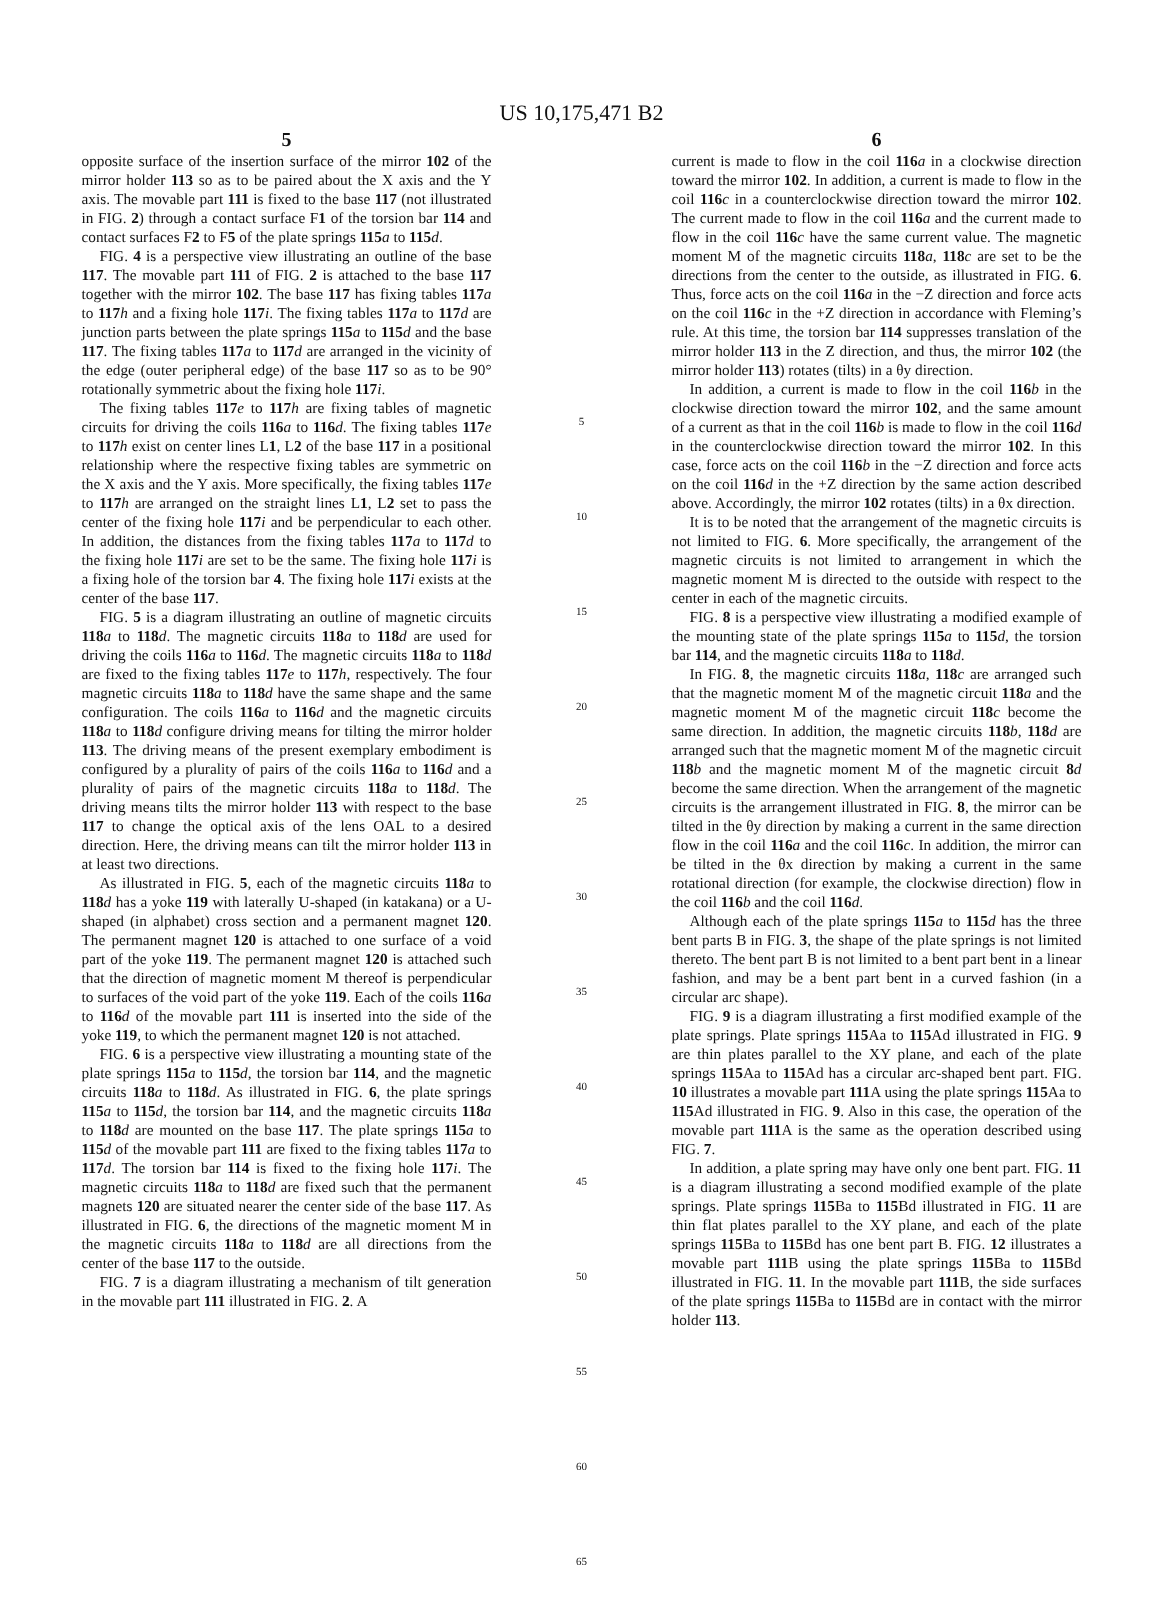US 10,175,471 B2
5
opposite surface of the insertion surface of the mirror 102 of the mirror holder 113 so as to be paired about the X axis and the Y axis. The movable part 111 is fixed to the base 117 (not illustrated in FIG. 2) through a contact surface F1 of the torsion bar 114 and contact surfaces F2 to F5 of the plate springs 115 a to 115 d.
FIG. 4 is a perspective view illustrating an outline of the base 117. The movable part 111 of FIG. 2 is attached to the base 117 together with the mirror 102. The base 117 has fixing tables 117 a to 117 h and a fixing hole 117 i. The fixing tables 117 a to 117 d are junction parts between the plate springs 115 a to 115 d and the base 117. The fixing tables 117 a to 117 d are arranged in the vicinity of the edge (outer peripheral edge) of the base 117 so as to be 90° rotationally symmetric about the fixing hole 117 i.
The fixing tables 117 e to 117 h are fixing tables of magnetic circuits for driving the coils 116 a to 116 d. The fixing tables 117 e to 117 h exist on center lines L1, L2 of the base 117 in a positional relationship where the respective fixing tables are symmetric on the X axis and the Y axis. More specifically, the fixing tables 117 e to 117 h are arranged on the straight lines L1, L2 set to pass the center of the fixing hole 117 i and be perpendicular to each other. In addition, the distances from the fixing tables 117 a to 117 d to the fixing hole 117 i are set to be the same. The fixing hole 117 i is a fixing hole of the torsion bar 4. The fixing hole 117 i exists at the center of the base 117.
FIG. 5 is a diagram illustrating an outline of magnetic circuits 118 a to 118 d. The magnetic circuits 118 a to 118 d are used for driving the coils 116 a to 116 d. The magnetic circuits 118 a to 118 d are fixed to the fixing tables 117 e to 117 h, respectively. The four magnetic circuits 118 a to 118 d have the same shape and the same configuration. The coils 116 a to 116 d and the magnetic circuits 118 a to 118 d configure driving means for tilting the mirror holder 113. The driving means of the present exemplary embodiment is configured by a plurality of pairs of the coils 116 a to 116 d and a plurality of pairs of the magnetic circuits 118 a to 118 d. The driving means tilts the mirror holder 113 with respect to the base 117 to change the optical axis of the lens OAL to a desired direction. Here, the driving means can tilt the mirror holder 113 in at least two directions.
As illustrated in FIG. 5, each of the magnetic circuits 118 a to 118 d has a yoke 119 with laterally U-shaped (in katakana) or a U-shaped (in alphabet) cross section and a permanent magnet 120. The permanent magnet 120 is attached to one surface of a void part of the yoke 119. The permanent magnet 120 is attached such that the direction of magnetic moment M thereof is perpendicular to surfaces of the void part of the yoke 119. Each of the coils 116 a to 116 d of the movable part 111 is inserted into the side of the yoke 119, to which the permanent magnet 120 is not attached.
FIG. 6 is a perspective view illustrating a mounting state of the plate springs 115 a to 115 d, the torsion bar 114, and the magnetic circuits 118 a to 118 d. As illustrated in FIG. 6, the plate springs 115 a to 115 d, the torsion bar 114, and the magnetic circuits 118 a to 118 d are mounted on the base 117. The plate springs 115 a to 115 d of the movable part 111 are fixed to the fixing tables 117 a to 117 d. The torsion bar 114 is fixed to the fixing hole 117 i. The magnetic circuits 118 a to 118 d are fixed such that the permanent magnets 120 are situated nearer the center side of the base 117. As illustrated in FIG. 6, the directions of the magnetic moment M in the magnetic circuits 118 a to 118 d are all directions from the center of the base 117 to the outside.
FIG. 7 is a diagram illustrating a mechanism of tilt generation in the movable part 111 illustrated in FIG. 2. A
5
10
15
20
25
30
35
40
45
50
55
60
65
6
current is made to flow in the coil 116 a in a clockwise direction toward the mirror 102. In addition, a current is made to flow in the coil 116 c in a counterclockwise direction toward the mirror 102. The current made to flow in the coil 116 a and the current made to flow in the coil 116 c have the same current value. The magnetic moment M of the magnetic circuits 118 a, 118 c are set to be the directions from the center to the outside, as illustrated in FIG. 6. Thus, force acts on the coil 116 a in the −Z direction and force acts on the coil 116 c in the +Z direction in accordance with Fleming’s rule. At this time, the torsion bar 114 suppresses translation of the mirror holder 113 in the Z direction, and thus, the mirror 102 (the mirror holder 113) rotates (tilts) in a θy direction.
In addition, a current is made to flow in the coil 116 b in the clockwise direction toward the mirror 102, and the same amount of a current as that in the coil 116 b is made to flow in the coil 116 d in the counterclockwise direction toward the mirror 102. In this case, force acts on the coil 116 b in the −Z direction and force acts on the coil 116 d in the +Z direction by the same action described above. Accordingly, the mirror 102 rotates (tilts) in a θx direction.
It is to be noted that the arrangement of the magnetic circuits is not limited to FIG. 6. More specifically, the arrangement of the magnetic circuits is not limited to arrangement in which the magnetic moment M is directed to the outside with respect to the center in each of the magnetic circuits.
FIG. 8 is a perspective view illustrating a modified example of the mounting state of the plate springs 115 a to 115 d, the torsion bar 114, and the magnetic circuits 118 a to 118 d.
In FIG. 8, the magnetic circuits 118 a, 118 c are arranged such that the magnetic moment M of the magnetic circuit 118 a and the magnetic moment M of the magnetic circuit 118 c become the same direction. In addition, the magnetic circuits 118 b, 118 d are arranged such that the magnetic moment M of the magnetic circuit 118 b and the magnetic moment M of the magnetic circuit 8 d become the same direction. When the arrangement of the magnetic circuits is the arrangement illustrated in FIG. 8, the mirror can be tilted in the θy direction by making a current in the same direction flow in the coil 116 a and the coil 116 c. In addition, the mirror can be tilted in the θx direction by making a current in the same rotational direction (for example, the clockwise direction) flow in the coil 116 b and the coil 116 d.
Although each of the plate springs 115 a to 115 d has the three bent parts B in FIG. 3, the shape of the plate springs is not limited thereto. The bent part B is not limited to a bent part bent in a linear fashion, and may be a bent part bent in a curved fashion (in a circular arc shape).
FIG. 9 is a diagram illustrating a first modified example of the plate springs. Plate springs 115 Aa to 115 Ad illustrated in FIG. 9 are thin plates parallel to the XY plane, and each of the plate springs 115 Aa to 115 Ad has a circular arc-shaped bent part. FIG. 10 illustrates a movable part 111 A using the plate springs 115 Aa to 115 Ad illustrated in FIG. 9. Also in this case, the operation of the movable part 111 A is the same as the operation described using FIG. 7.
In addition, a plate spring may have only one bent part. FIG. 11 is a diagram illustrating a second modified example of the plate springs. Plate springs 115 Ba to 115 Bd illustrated in FIG. 11 are thin flat plates parallel to the XY plane, and each of the plate springs 115 Ba to 115 Bd has one bent part B. FIG. 12 illustrates a movable part 111 B using the plate springs 115 Ba to 115 Bd illustrated in FIG. 11. In the movable part 111 B, the side surfaces of the plate springs 115 Ba to 115 Bd are in contact with the mirror holder 113.